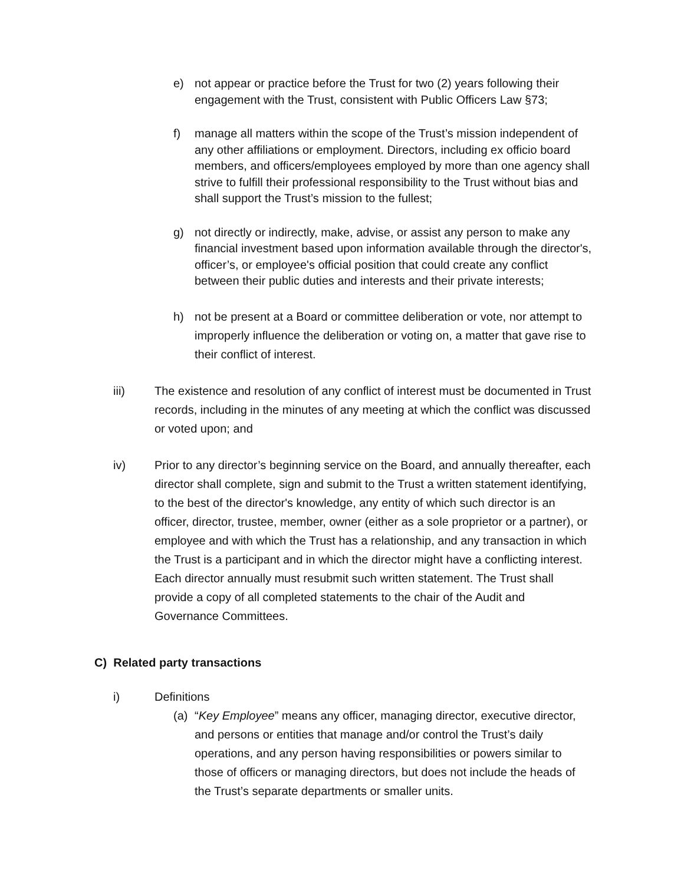e) not appear or practice before the Trust for two (2) years following their engagement with the Trust, consistent with Public Officers Law §73;
f) manage all matters within the scope of the Trust’s mission independent of any other affiliations or employment. Directors, including ex officio board members, and officers/employees employed by more than one agency shall strive to fulfill their professional responsibility to the Trust without bias and shall support the Trust’s mission to the fullest;
g) not directly or indirectly, make, advise, or assist any person to make any financial investment based upon information available through the director's, officer’s, or employee's official position that could create any conflict between their public duties and interests and their private interests;
h) not be present at a Board or committee deliberation or vote, nor attempt to improperly influence the deliberation or voting on, a matter that gave rise to their conflict of interest.
iii) The existence and resolution of any conflict of interest must be documented in Trust records, including in the minutes of any meeting at which the conflict was discussed or voted upon; and
iv) Prior to any director’s beginning service on the Board, and annually thereafter, each director shall complete, sign and submit to the Trust a written statement identifying, to the best of the director's knowledge, any entity of which such director is an officer, director, trustee, member, owner (either as a sole proprietor or a partner), or employee and with which the Trust has a relationship, and any transaction in which the Trust is a participant and in which the director might have a conflicting interest. Each director annually must resubmit such written statement. The Trust shall provide a copy of all completed statements to the chair of the Audit and Governance Committees.
C) Related party transactions
i) Definitions
(a) “Key Employee” means any officer, managing director, executive director, and persons or entities that manage and/or control the Trust’s daily operations, and any person having responsibilities or powers similar to those of officers or managing directors, but does not include the heads of the Trust’s separate departments or smaller units.